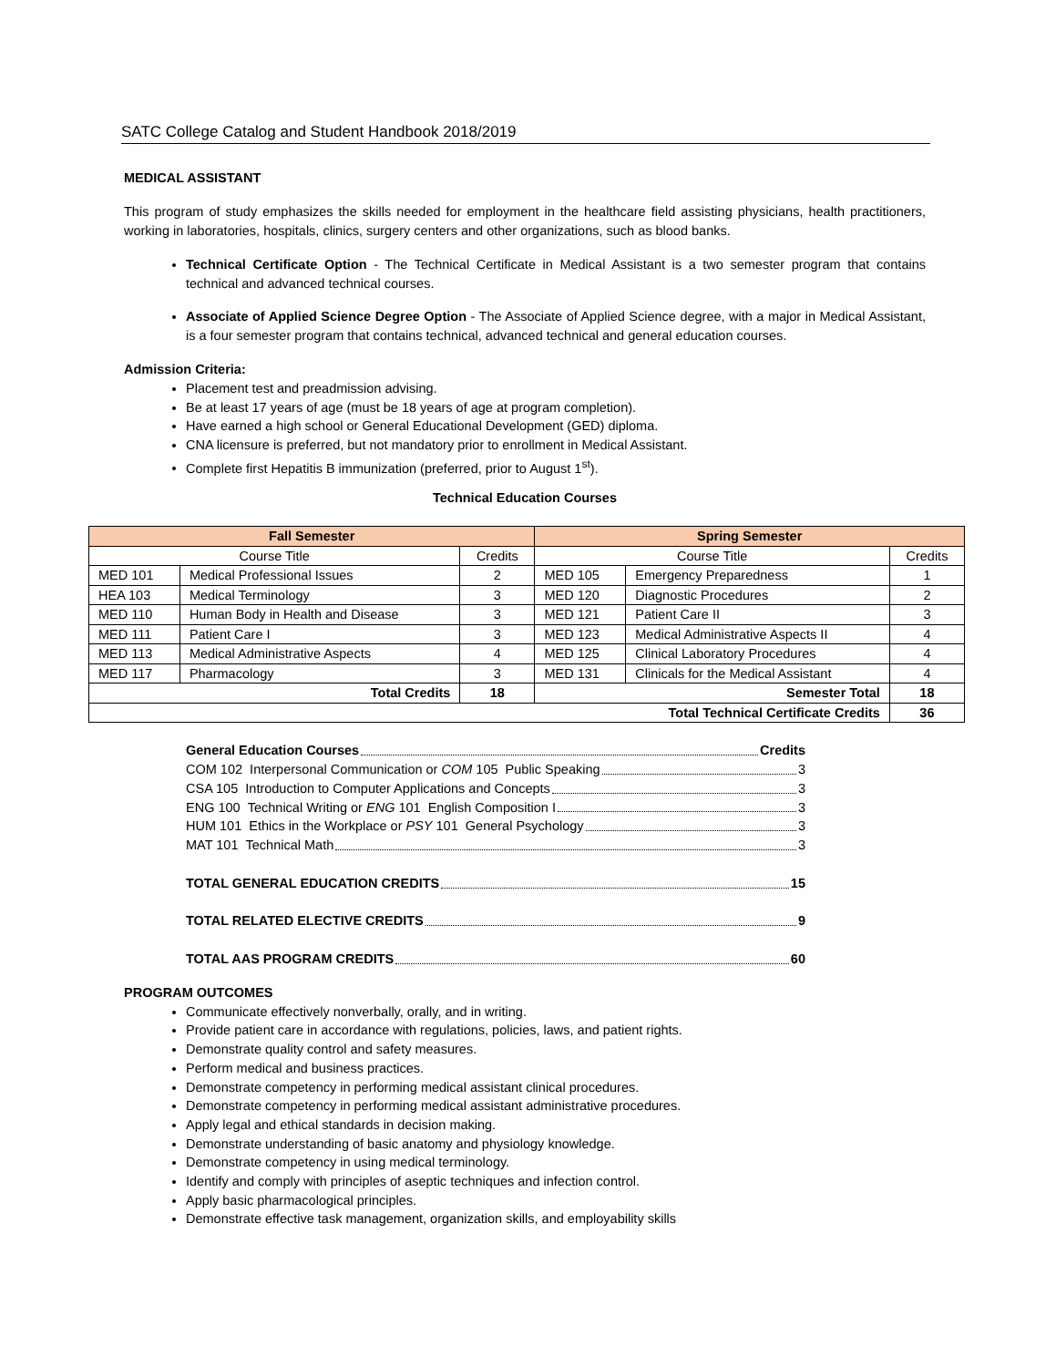SATC College Catalog and Student Handbook 2018/2019
MEDICAL ASSISTANT
This program of study emphasizes the skills needed for employment in the healthcare field assisting physicians, health practitioners, working in laboratories, hospitals, clinics, surgery centers and other organizations, such as blood banks.
Technical Certificate Option - The Technical Certificate in Medical Assistant is a two semester program that contains technical and advanced technical courses.
Associate of Applied Science Degree Option - The Associate of Applied Science degree, with a major in Medical Assistant, is a four semester program that contains technical, advanced technical and general education courses.
Admission Criteria:
Placement test and preadmission advising.
Be at least 17 years of age (must be 18 years of age at program completion).
Have earned a high school or General Educational Development (GED) diploma.
CNA licensure is preferred, but not mandatory prior to enrollment in Medical Assistant.
Complete first Hepatitis B immunization (preferred, prior to August 1<sup>st</sup>).
Technical Education Courses
| Fall Semester | | | Spring Semester | | |
| --- | --- | --- | --- | --- | --- |
| Course Title | | Credits | Course Title | | Credits |
| MED 101 | Medical Professional Issues | 2 | MED 105 | Emergency Preparedness | 1 |
| HEA 103 | Medical Terminology | 3 | MED 120 | Diagnostic Procedures | 2 |
| MED 110 | Human Body in Health and Disease | 3 | MED 121 | Patient Care II | 3 |
| MED 111 | Patient Care I | 3 | MED 123 | Medical Administrative Aspects II | 4 |
| MED 113 | Medical Administrative Aspects | 4 | MED 125 | Clinical Laboratory Procedures | 4 |
| MED 117 | Pharmacology | 3 | MED 131 | Clinicals for the Medical Assistant | 4 |
| Total Credits | | 18 | Semester Total | | 18 |
| Total Technical Certificate Credits | | | | | 36 |
General Education Courses Credits
COM 102 Interpersonal Communication or COM 105 Public Speaking 3
CSA 105 Introduction to Computer Applications and Concepts 3
ENG 100 Technical Writing or ENG 101 English Composition I 3
HUM 101 Ethics in the Workplace or PSY 101 General Psychology 3
MAT 101 Technical Math 3
TOTAL GENERAL EDUCATION CREDITS 15
TOTAL RELATED ELECTIVE CREDITS 9
TOTAL AAS PROGRAM CREDITS 60
PROGRAM OUTCOMES
Communicate effectively nonverbally, orally, and in writing.
Provide patient care in accordance with regulations, policies, laws, and patient rights.
Demonstrate quality control and safety measures.
Perform medical and business practices.
Demonstrate competency in performing medical assistant clinical procedures.
Demonstrate competency in performing medical assistant administrative procedures.
Apply legal and ethical standards in decision making.
Demonstrate understanding of basic anatomy and physiology knowledge.
Demonstrate competency in using medical terminology.
Identify and comply with principles of aseptic techniques and infection control.
Apply basic pharmacological principles.
Demonstrate effective task management, organization skills, and employability skills